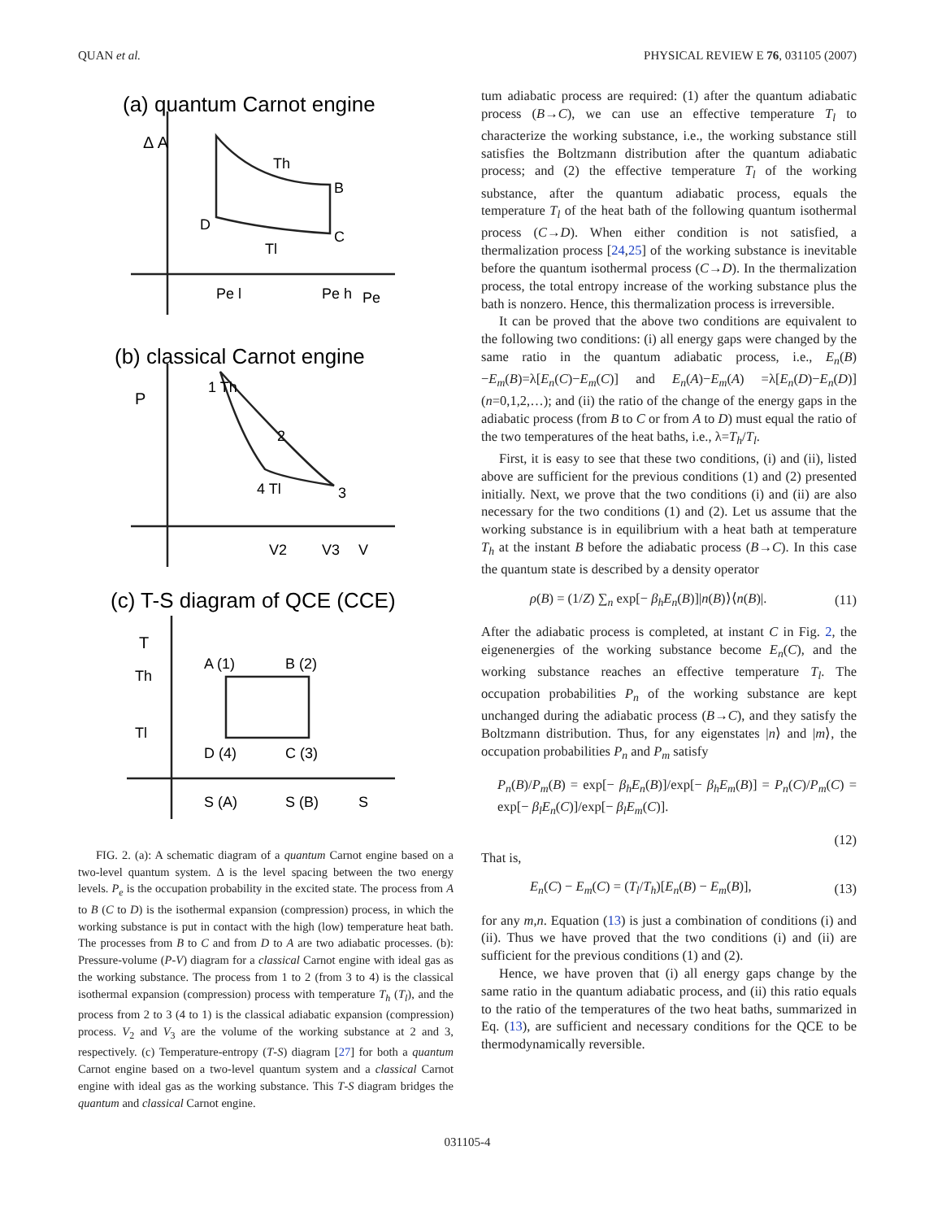QUAN et al. PHYSICAL REVIEW E 76, 031105 (2007)
(a) quantum Carnot engine
(b) classical Carnot engine
(c) T-S diagram of QCE (CCE)
Δ A
Th
B
D
Tl
C
Pe l
Pe h
Pe
P
1 Th
2
4 Tl
3
V2
V3
V
T
A (1)
B (2)
Th
Tl
D (4)
C (3)
S (A)
S (B)
S
FIG. 2. (a): A schematic diagram of a quantum Carnot engine based on a two-level quantum system. Δ is the level spacing between the two energy levels. P<sub>e</sub> is the occupation probability in the excited state. The process from A to B (C to D) is the isothermal expansion (compression) process, in which the working substance is put in contact with the high (low) temperature heat bath. The processes from B to C and from D to A are two adiabatic processes. (b): Pressure-volume (P-V) diagram for a classical Carnot engine with ideal gas as the working substance. The process from 1 to 2 (from 3 to 4) is the classical isothermal expansion (compression) process with temperature T<sub>h</sub> (T<sub>l</sub>), and the process from 2 to 3 (4 to 1) is the classical adiabatic expansion (compression) process. V<sub>2</sub> and V<sub>3</sub> are the volume of the working substance at 2 and 3, respectively. (c) Temperature-entropy (T-S) diagram [27] for both a quantum Carnot engine based on a two-level quantum system and a classical Carnot engine with ideal gas as the working substance. This T-S diagram bridges the quantum and classical Carnot engine.
tum adiabatic process are required: (1) after the quantum adiabatic process (B→C), we can use an effective temperature T<sub>l</sub> to characterize the working substance, i.e., the working substance still satisfies the Boltzmann distribution after the quantum adiabatic process; and (2) the effective temperature T<sub>l</sub> of the working substance, after the quantum adiabatic process, equals the temperature T<sub>l</sub> of the heat bath of the following quantum isothermal process (C→D). When either condition is not satisfied, a thermalization process [24,25] of the working substance is inevitable before the quantum isothermal process (C→D). In the thermalization process, the total entropy increase of the working substance plus the bath is nonzero. Hence, this thermalization process is irreversible.
It can be proved that the above two conditions are equivalent to the following two conditions: (i) all energy gaps were changed by the same ratio in the quantum adiabatic process, i.e., E<sub>n</sub>(B)−E<sub>m</sub>(B)=λ[E<sub>n</sub>(C)−E<sub>m</sub>(C)] and E<sub>n</sub>(A)−E<sub>m</sub>(A) =λ[E<sub>n</sub>(D)−E<sub>n</sub>(D)] (n=0,1,2,…); and (ii) the ratio of the change of the energy gaps in the adiabatic process (from B to C or from A to D) must equal the ratio of the two temperatures of the heat baths, i.e., λ=T<sub>h</sub>/T<sub>l</sub>.
First, it is easy to see that these two conditions, (i) and (ii), listed above are sufficient for the previous conditions (1) and (2) presented initially. Next, we prove that the two conditions (i) and (ii) are also necessary for the two conditions (1) and (2). Let us assume that the working substance is in equilibrium with a heat bath at temperature T<sub>h</sub> at the instant B before the adiabatic process (B→C). In this case the quantum state is described by a density operator
ρ(B) = (1/Z) ∑<sub>n</sub> exp[− β<sub>h</sub>E<sub>n</sub>(B)]|n(B)⟩⟨n(B)|. (11)
After the adiabatic process is completed, at instant C in Fig. 2, the eigenenergies of the working substance become E<sub>n</sub>(C), and the working substance reaches an effective temperature T<sub>l</sub>. The occupation probabilities P<sub>n</sub> of the working substance are kept unchanged during the adiabatic process (B→C), and they satisfy the Boltzmann distribution. Thus, for any eigenstates |n⟩ and |m⟩, the occupation probabilities P<sub>n</sub> and P<sub>m</sub> satisfy
P<sub>n</sub>(B)/P<sub>m</sub>(B) = exp[− β<sub>h</sub>E<sub>n</sub>(B)]/exp[− β<sub>h</sub>E<sub>m</sub>(B)] = P<sub>n</sub>(C)/P<sub>m</sub>(C) = exp[− β<sub>l</sub>E<sub>n</sub>(C)]/exp[− β<sub>l</sub>E<sub>m</sub>(C)].
(12)
That is,
E<sub>n</sub>(C) − E<sub>m</sub>(C) = (T<sub>l</sub>/T<sub>h</sub>)[E<sub>n</sub>(B) − E<sub>m</sub>(B)], (13)
for any m,n. Equation (13) is just a combination of conditions (i) and (ii). Thus we have proved that the two conditions (i) and (ii) are sufficient for the previous conditions (1) and (2).
Hence, we have proven that (i) all energy gaps change by the same ratio in the quantum adiabatic process, and (ii) this ratio equals to the ratio of the temperatures of the two heat baths, summarized in Eq. (13), are sufficient and necessary conditions for the QCE to be thermodynamically reversible.
031105-4